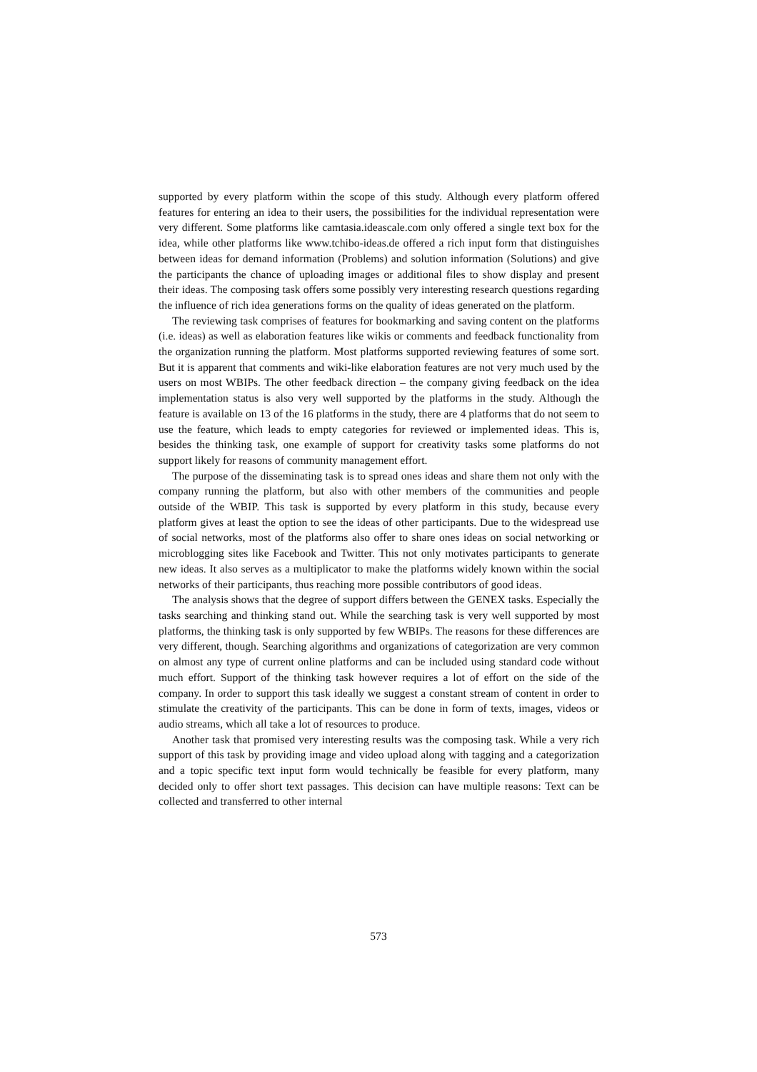supported by every platform within the scope of this study. Although every platform offered features for entering an idea to their users, the possibilities for the individual representation were very different. Some platforms like camtasia.ideascale.com only offered a single text box for the idea, while other platforms like www.tchibo-ideas.de offered a rich input form that distinguishes between ideas for demand information (Problems) and solution information (Solutions) and give the participants the chance of uploading images or additional files to show display and present their ideas. The composing task offers some possibly very interesting research questions regarding the influence of rich idea generations forms on the quality of ideas generated on the platform.
The reviewing task comprises of features for bookmarking and saving content on the platforms (i.e. ideas) as well as elaboration features like wikis or comments and feedback functionality from the organization running the platform. Most platforms supported reviewing features of some sort. But it is apparent that comments and wiki-like elaboration features are not very much used by the users on most WBIPs. The other feedback direction – the company giving feedback on the idea implementation status is also very well supported by the platforms in the study. Although the feature is available on 13 of the 16 platforms in the study, there are 4 platforms that do not seem to use the feature, which leads to empty categories for reviewed or implemented ideas. This is, besides the thinking task, one example of support for creativity tasks some platforms do not support likely for reasons of community management effort.
The purpose of the disseminating task is to spread ones ideas and share them not only with the company running the platform, but also with other members of the communities and people outside of the WBIP. This task is supported by every platform in this study, because every platform gives at least the option to see the ideas of other participants. Due to the widespread use of social networks, most of the platforms also offer to share ones ideas on social networking or microblogging sites like Facebook and Twitter. This not only motivates participants to generate new ideas. It also serves as a multiplicator to make the platforms widely known within the social networks of their participants, thus reaching more possible contributors of good ideas.
The analysis shows that the degree of support differs between the GENEX tasks. Especially the tasks searching and thinking stand out. While the searching task is very well supported by most platforms, the thinking task is only supported by few WBIPs. The reasons for these differences are very different, though. Searching algorithms and organizations of categorization are very common on almost any type of current online platforms and can be included using standard code without much effort. Support of the thinking task however requires a lot of effort on the side of the company. In order to support this task ideally we suggest a constant stream of content in order to stimulate the creativity of the participants. This can be done in form of texts, images, videos or audio streams, which all take a lot of resources to produce.
Another task that promised very interesting results was the composing task. While a very rich support of this task by providing image and video upload along with tagging and a categorization and a topic specific text input form would technically be feasible for every platform, many decided only to offer short text passages. This decision can have multiple reasons: Text can be collected and transferred to other internal
573